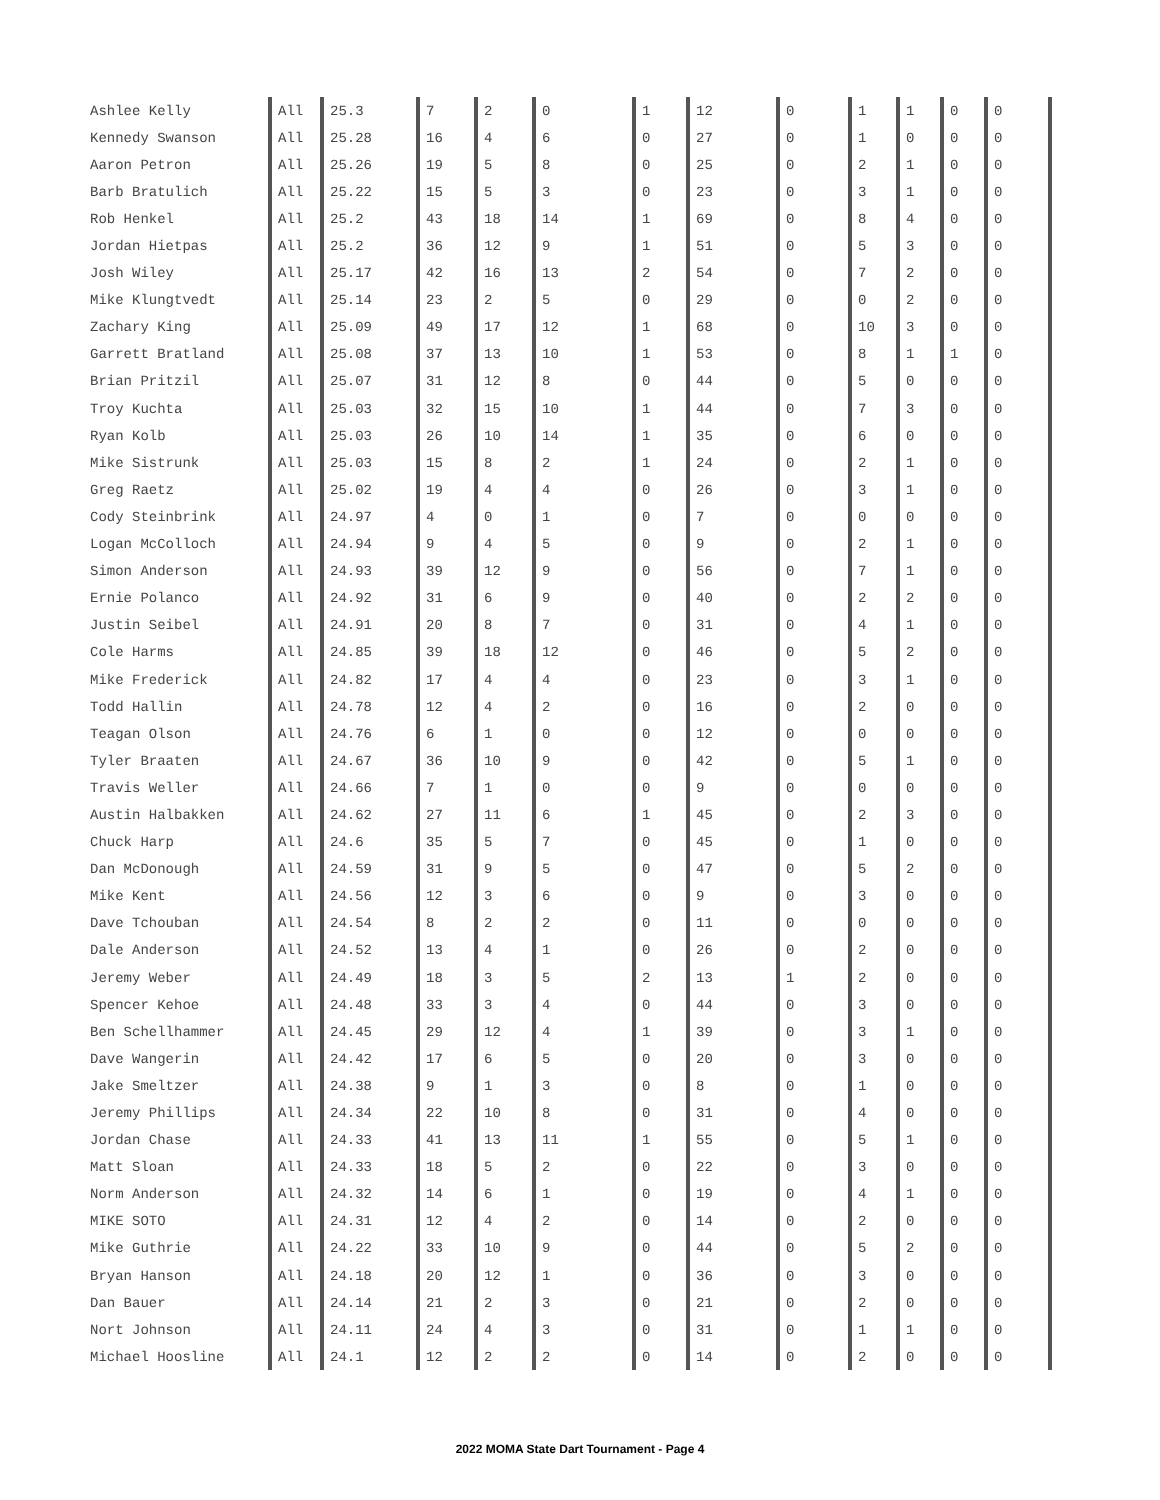| Ashlee Kelly | All | 25.3 | 7 | 2 | 0 | 1 | 12 | 0 | 1 | 1 | 0 | 0 | |
| Kennedy Swanson | All | 25.28 | 16 | 4 | 6 | 0 | 27 | 0 | 1 | 0 | 0 | 0 | |
| Aaron Petron | All | 25.26 | 19 | 5 | 8 | 0 | 25 | 0 | 2 | 1 | 0 | 0 | |
| Barb Bratulich | All | 25.22 | 15 | 5 | 3 | 0 | 23 | 0 | 3 | 1 | 0 | 0 | |
| Rob Henkel | All | 25.2 | 43 | 18 | 14 | 1 | 69 | 0 | 8 | 4 | 0 | 0 | |
| Jordan Hietpas | All | 25.2 | 36 | 12 | 9 | 1 | 51 | 0 | 5 | 3 | 0 | 0 | |
| Josh Wiley | All | 25.17 | 42 | 16 | 13 | 2 | 54 | 0 | 7 | 2 | 0 | 0 | |
| Mike Klungtvedt | All | 25.14 | 23 | 2 | 5 | 0 | 29 | 0 | 0 | 2 | 0 | 0 | |
| Zachary King | All | 25.09 | 49 | 17 | 12 | 1 | 68 | 0 | 10 | 3 | 0 | 0 | |
| Garrett Bratland | All | 25.08 | 37 | 13 | 10 | 1 | 53 | 0 | 8 | 1 | 1 | 0 | |
| Brian Pritzil | All | 25.07 | 31 | 12 | 8 | 0 | 44 | 0 | 5 | 0 | 0 | 0 | |
| Troy Kuchta | All | 25.03 | 32 | 15 | 10 | 1 | 44 | 0 | 7 | 3 | 0 | 0 | |
| Ryan Kolb | All | 25.03 | 26 | 10 | 14 | 1 | 35 | 0 | 6 | 0 | 0 | 0 | |
| Mike Sistrunk | All | 25.03 | 15 | 8 | 2 | 1 | 24 | 0 | 2 | 1 | 0 | 0 | |
| Greg Raetz | All | 25.02 | 19 | 4 | 4 | 0 | 26 | 0 | 3 | 1 | 0 | 0 | |
| Cody Steinbrink | All | 24.97 | 4 | 0 | 1 | 0 | 7 | 0 | 0 | 0 | 0 | 0 | |
| Logan McColloch | All | 24.94 | 9 | 4 | 5 | 0 | 9 | 0 | 2 | 1 | 0 | 0 | |
| Simon Anderson | All | 24.93 | 39 | 12 | 9 | 0 | 56 | 0 | 7 | 1 | 0 | 0 | |
| Ernie Polanco | All | 24.92 | 31 | 6 | 9 | 0 | 40 | 0 | 2 | 2 | 0 | 0 | |
| Justin Seibel | All | 24.91 | 20 | 8 | 7 | 0 | 31 | 0 | 4 | 1 | 0 | 0 | |
| Cole Harms | All | 24.85 | 39 | 18 | 12 | 0 | 46 | 0 | 5 | 2 | 0 | 0 | |
| Mike Frederick | All | 24.82 | 17 | 4 | 4 | 0 | 23 | 0 | 3 | 1 | 0 | 0 | |
| Todd Hallin | All | 24.78 | 12 | 4 | 2 | 0 | 16 | 0 | 2 | 0 | 0 | 0 | |
| Teagan Olson | All | 24.76 | 6 | 1 | 0 | 0 | 12 | 0 | 0 | 0 | 0 | 0 | |
| Tyler Braaten | All | 24.67 | 36 | 10 | 9 | 0 | 42 | 0 | 5 | 1 | 0 | 0 | |
| Travis Weller | All | 24.66 | 7 | 1 | 0 | 0 | 9 | 0 | 0 | 0 | 0 | 0 | |
| Austin Halbakken | All | 24.62 | 27 | 11 | 6 | 1 | 45 | 0 | 2 | 3 | 0 | 0 | |
| Chuck Harp | All | 24.6 | 35 | 5 | 7 | 0 | 45 | 0 | 1 | 0 | 0 | 0 | |
| Dan McDonough | All | 24.59 | 31 | 9 | 5 | 0 | 47 | 0 | 5 | 2 | 0 | 0 | |
| Mike Kent | All | 24.56 | 12 | 3 | 6 | 0 | 9 | 0 | 3 | 0 | 0 | 0 | |
| Dave Tchouban | All | 24.54 | 8 | 2 | 2 | 0 | 11 | 0 | 0 | 0 | 0 | 0 | |
| Dale Anderson | All | 24.52 | 13 | 4 | 1 | 0 | 26 | 0 | 2 | 0 | 0 | 0 | |
| Jeremy Weber | All | 24.49 | 18 | 3 | 5 | 2 | 13 | 1 | 2 | 0 | 0 | 0 | |
| Spencer Kehoe | All | 24.48 | 33 | 3 | 4 | 0 | 44 | 0 | 3 | 0 | 0 | 0 | |
| Ben Schellhammer | All | 24.45 | 29 | 12 | 4 | 1 | 39 | 0 | 3 | 1 | 0 | 0 | |
| Dave Wangerin | All | 24.42 | 17 | 6 | 5 | 0 | 20 | 0 | 3 | 0 | 0 | 0 | |
| Jake Smeltzer | All | 24.38 | 9 | 1 | 3 | 0 | 8 | 0 | 1 | 0 | 0 | 0 | |
| Jeremy Phillips | All | 24.34 | 22 | 10 | 8 | 0 | 31 | 0 | 4 | 0 | 0 | 0 | |
| Jordan Chase | All | 24.33 | 41 | 13 | 11 | 1 | 55 | 0 | 5 | 1 | 0 | 0 | |
| Matt Sloan | All | 24.33 | 18 | 5 | 2 | 0 | 22 | 0 | 3 | 0 | 0 | 0 | |
| Norm Anderson | All | 24.32 | 14 | 6 | 1 | 0 | 19 | 0 | 4 | 1 | 0 | 0 | |
| MIKE SOTO | All | 24.31 | 12 | 4 | 2 | 0 | 14 | 0 | 2 | 0 | 0 | 0 | |
| Mike Guthrie | All | 24.22 | 33 | 10 | 9 | 0 | 44 | 0 | 5 | 2 | 0 | 0 | |
| Bryan Hanson | All | 24.18 | 20 | 12 | 1 | 0 | 36 | 0 | 3 | 0 | 0 | 0 | |
| Dan Bauer | All | 24.14 | 21 | 2 | 3 | 0 | 21 | 0 | 2 | 0 | 0 | 0 | |
| Nort Johnson | All | 24.11 | 24 | 4 | 3 | 0 | 31 | 0 | 1 | 1 | 0 | 0 | |
| Michael Hoosline | All | 24.1 | 12 | 2 | 2 | 0 | 14 | 0 | 2 | 0 | 0 | 0 | |
2022 MOMA State Dart Tournament - Page 4